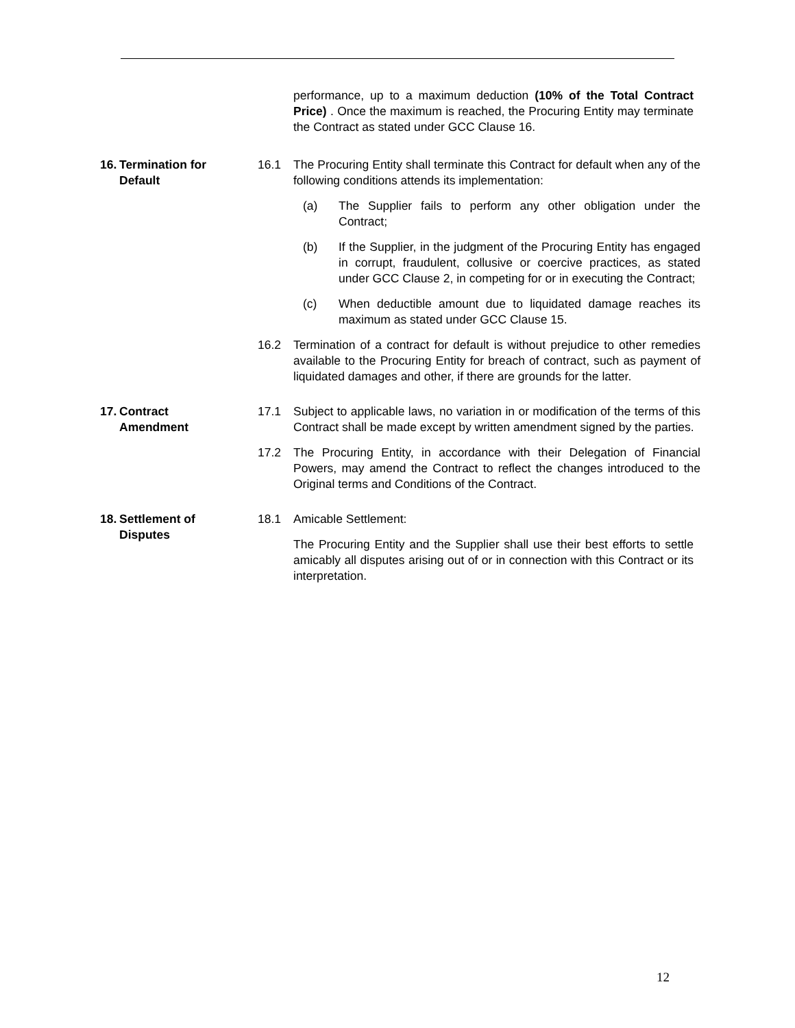performance, up to a maximum deduction (10% of the Total Contract Price) . Once the maximum is reached, the Procuring Entity may terminate the Contract as stated under GCC Clause 16.
16. Termination for
Default
16.1 The Procuring Entity shall terminate this Contract for default when any of the following conditions attends its implementation:
(a) The Supplier fails to perform any other obligation under the Contract;
(b) If the Supplier, in the judgment of the Procuring Entity has engaged in corrupt, fraudulent, collusive or coercive practices, as stated under GCC Clause 2, in competing for or in executing the Contract;
(c) When deductible amount due to liquidated damage reaches its maximum as stated under GCC Clause 15.
16.2 Termination of a contract for default is without prejudice to other remedies available to the Procuring Entity for breach of contract, such as payment of liquidated damages and other, if there are grounds for the latter.
17. Contract
Amendment
17.1 Subject to applicable laws, no variation in or modification of the terms of this Contract shall be made except by written amendment signed by the parties.
17.2 The Procuring Entity, in accordance with their Delegation of Financial Powers, may amend the Contract to reflect the changes introduced to the Original terms and Conditions of the Contract.
18. Settlement of
Disputes
18.1 Amicable Settlement:
The Procuring Entity and the Supplier shall use their best efforts to settle amicably all disputes arising out of or in connection with this Contract or its interpretation.
12